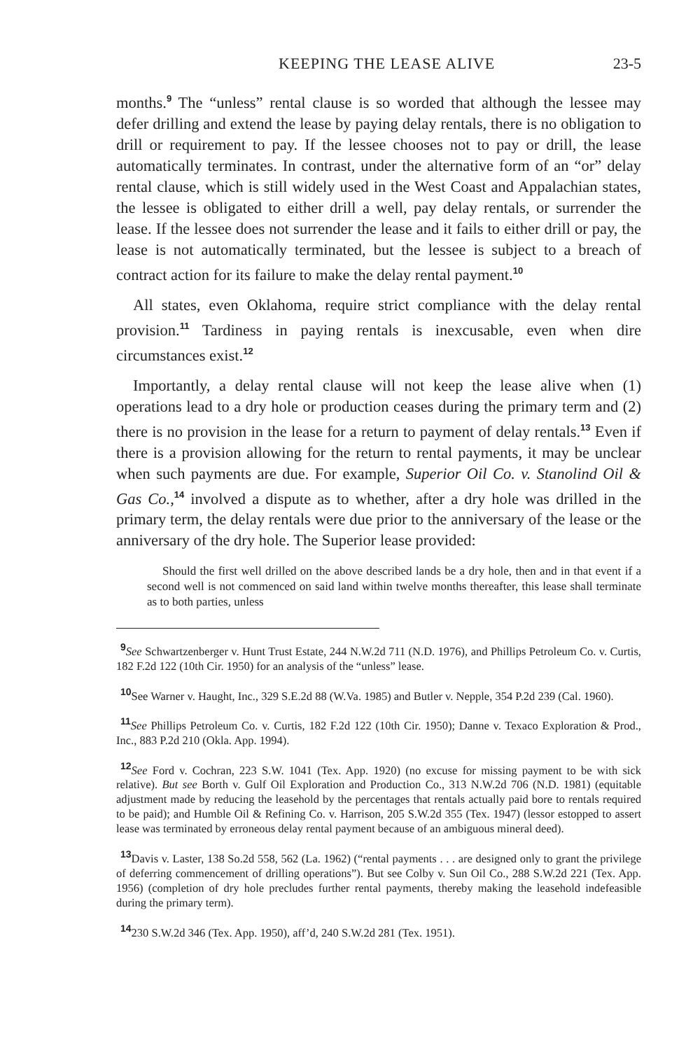KEEPING THE LEASE ALIVE 23-5
months.<sup>9</sup> The “unless” rental clause is so worded that although the lessee may defer drilling and extend the lease by paying delay rentals, there is no obligation to drill or requirement to pay. If the lessee chooses not to pay or drill, the lease automatically terminates. In contrast, under the alternative form of an “or” delay rental clause, which is still widely used in the West Coast and Appalachian states, the lessee is obligated to either drill a well, pay delay rentals, or surrender the lease. If the lessee does not surrender the lease and it fails to either drill or pay, the lease is not automatically terminated, but the lessee is subject to a breach of contract action for its failure to make the delay rental payment.<sup>10</sup>
All states, even Oklahoma, require strict compliance with the delay rental provision.<sup>11</sup> Tardiness in paying rentals is inexcusable, even when dire circumstances exist.<sup>12</sup>
Importantly, a delay rental clause will not keep the lease alive when (1) operations lead to a dry hole or production ceases during the primary term and (2) there is no provision in the lease for a return to payment of delay rentals.<sup>13</sup> Even if there is a provision allowing for the return to rental payments, it may be unclear when such payments are due. For example, Superior Oil Co. v. Stanolind Oil & Gas Co.,<sup>14</sup> involved a dispute as to whether, after a dry hole was drilled in the primary term, the delay rentals were due prior to the anniversary of the lease or the anniversary of the dry hole. The Superior lease provided:
Should the first well drilled on the above described lands be a dry hole, then and in that event if a second well is not commenced on said land within twelve months thereafter, this lease shall terminate as to both parties, unless
<sup>9</sup> See Schwartzenberger v. Hunt Trust Estate, 244 N.W.2d 711 (N.D. 1976), and Phillips Petroleum Co. v. Curtis, 182 F.2d 122 (10th Cir. 1950) for an analysis of the “unless” lease.
<sup>10</sup> See Warner v. Haught, Inc., 329 S.E.2d 88 (W.Va. 1985) and Butler v. Nepple, 354 P.2d 239 (Cal. 1960).
<sup>11</sup> See Phillips Petroleum Co. v. Curtis, 182 F.2d 122 (10th Cir. 1950); Danne v. Texaco Exploration & Prod., Inc., 883 P.2d 210 (Okla. App. 1994).
<sup>12</sup> See Ford v. Cochran, 223 S.W. 1041 (Tex. App. 1920) (no excuse for missing payment to be with sick relative). But see Borth v. Gulf Oil Exploration and Production Co., 313 N.W.2d 706 (N.D. 1981) (equitable adjustment made by reducing the leasehold by the percentages that rentals actually paid bore to rentals required to be paid); and Humble Oil & Refining Co. v. Harrison, 205 S.W.2d 355 (Tex. 1947) (lessor estopped to assert lease was terminated by erroneous delay rental payment because of an ambiguous mineral deed).
<sup>13</sup> Davis v. Laster, 138 So.2d 558, 562 (La. 1962) (“rental payments . . . are designed only to grant the privilege of deferring commencement of drilling operations”). But see Colby v. Sun Oil Co., 288 S.W.2d 221 (Tex. App. 1956) (completion of dry hole precludes further rental payments, thereby making the leasehold indefeasible during the primary term).
<sup>14</sup> 230 S.W.2d 346 (Tex. App. 1950), aff’d, 240 S.W.2d 281 (Tex. 1951).